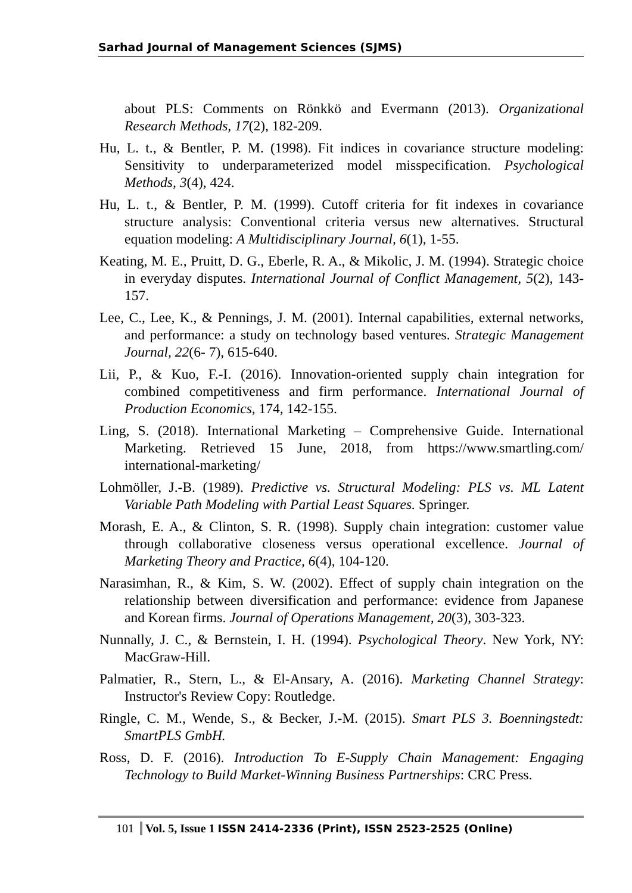Sarhad Journal of Management Sciences (SJMS)
about PLS: Comments on Rönkkö and Evermann (2013). Organizational Research Methods, 17(2), 182-209.
Hu, L. t., & Bentler, P. M. (1998). Fit indices in covariance structure modeling: Sensitivity to underparameterized model misspecification. Psychological Methods, 3(4), 424.
Hu, L. t., & Bentler, P. M. (1999). Cutoff criteria for fit indexes in covariance structure analysis: Conventional criteria versus new alternatives. Structural equation modeling: A Multidisciplinary Journal, 6(1), 1-55.
Keating, M. E., Pruitt, D. G., Eberle, R. A., & Mikolic, J. M. (1994). Strategic choice in everyday disputes. International Journal of Conflict Management, 5(2), 143-157.
Lee, C., Lee, K., & Pennings, J. M. (2001). Internal capabilities, external networks, and performance: a study on technology based ventures. Strategic Management Journal, 22(6- 7), 615-640.
Lii, P., & Kuo, F.-I. (2016). Innovation-oriented supply chain integration for combined competitiveness and firm performance. International Journal of Production Economics, 174, 142-155.
Ling, S. (2018). International Marketing – Comprehensive Guide. International Marketing. Retrieved 15 June, 2018, from https://www.smartling.com/ international-marketing/
Lohmöller, J.-B. (1989). Predictive vs. Structural Modeling: PLS vs. ML Latent Variable Path Modeling with Partial Least Squares. Springer.
Morash, E. A., & Clinton, S. R. (1998). Supply chain integration: customer value through collaborative closeness versus operational excellence. Journal of Marketing Theory and Practice, 6(4), 104-120.
Narasimhan, R., & Kim, S. W. (2002). Effect of supply chain integration on the relationship between diversification and performance: evidence from Japanese and Korean firms. Journal of Operations Management, 20(3), 303-323.
Nunnally, J. C., & Bernstein, I. H. (1994). Psychological Theory. New York, NY: MacGraw-Hill.
Palmatier, R., Stern, L., & El-Ansary, A. (2016). Marketing Channel Strategy: Instructor's Review Copy: Routledge.
Ringle, C. M., Wende, S., & Becker, J.-M. (2015). Smart PLS 3. Boenningstedt: SmartPLS GmbH.
Ross, D. F. (2016). Introduction To E-Supply Chain Management: Engaging Technology to Build Market-Winning Business Partnerships: CRC Press.
101 Vol. 5, Issue 1 ISSN 2414-2336 (Print), ISSN 2523-2525 (Online)